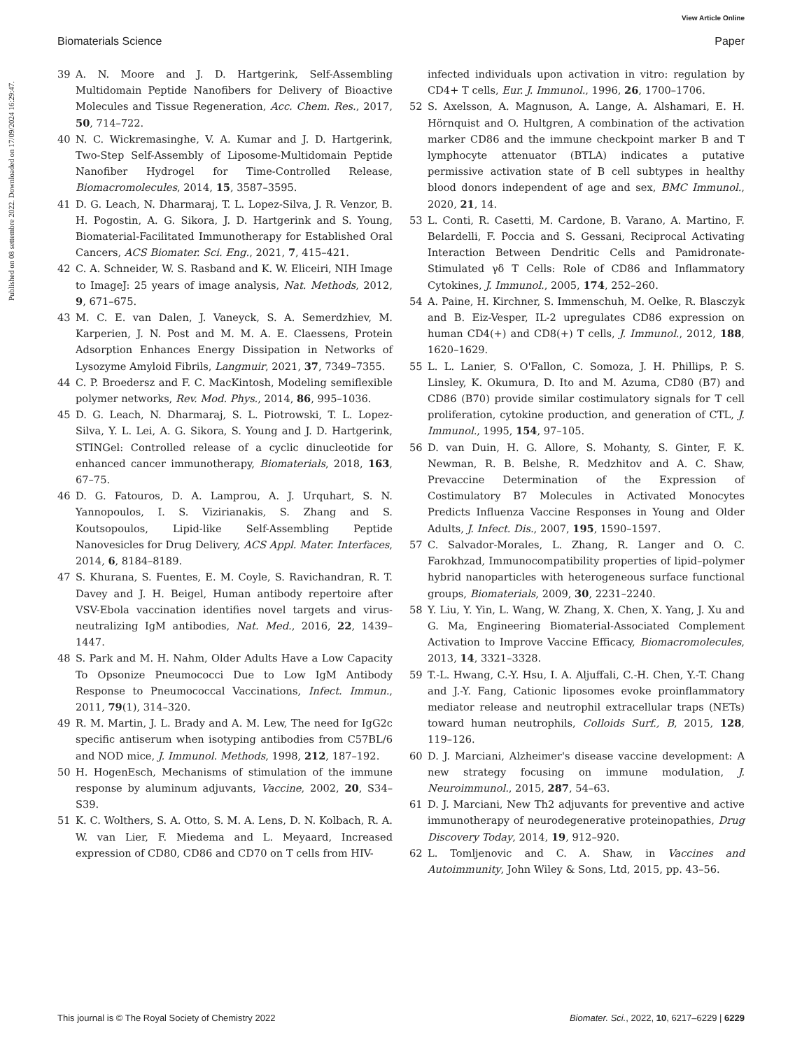View Article Online
Biomaterials Science Paper
Published on 08 settembre 2022. Downloaded on 17/09/2024 16:29:47.
39 A. N. Moore and J. D. Hartgerink, Self-Assembling Multidomain Peptide Nanofibers for Delivery of Bioactive Molecules and Tissue Regeneration, Acc. Chem. Res., 2017, 50, 714–722.
40 N. C. Wickremasinghe, V. A. Kumar and J. D. Hartgerink, Two-Step Self-Assembly of Liposome-Multidomain Peptide Nanofiber Hydrogel for Time-Controlled Release, Biomacromolecules, 2014, 15, 3587–3595.
41 D. G. Leach, N. Dharmaraj, T. L. Lopez-Silva, J. R. Venzor, B. H. Pogostin, A. G. Sikora, J. D. Hartgerink and S. Young, Biomaterial-Facilitated Immunotherapy for Established Oral Cancers, ACS Biomater. Sci. Eng., 2021, 7, 415–421.
42 C. A. Schneider, W. S. Rasband and K. W. Eliceiri, NIH Image to ImageJ: 25 years of image analysis, Nat. Methods, 2012, 9, 671–675.
43 M. C. E. van Dalen, J. Vaneyck, S. A. Semerdzhiev, M. Karperien, J. N. Post and M. M. A. E. Claessens, Protein Adsorption Enhances Energy Dissipation in Networks of Lysozyme Amyloid Fibrils, Langmuir, 2021, 37, 7349–7355.
44 C. P. Broedersz and F. C. MacKintosh, Modeling semiflexible polymer networks, Rev. Mod. Phys., 2014, 86, 995–1036.
45 D. G. Leach, N. Dharmaraj, S. L. Piotrowski, T. L. Lopez-Silva, Y. L. Lei, A. G. Sikora, S. Young and J. D. Hartgerink, STINGel: Controlled release of a cyclic dinucleotide for enhanced cancer immunotherapy, Biomaterials, 2018, 163, 67–75.
46 D. G. Fatouros, D. A. Lamprou, A. J. Urquhart, S. N. Yannopoulos, I. S. Vizirianakis, S. Zhang and S. Koutsopoulos, Lipid-like Self-Assembling Peptide Nanovesicles for Drug Delivery, ACS Appl. Mater. Interfaces, 2014, 6, 8184–8189.
47 S. Khurana, S. Fuentes, E. M. Coyle, S. Ravichandran, R. T. Davey and J. H. Beigel, Human antibody repertoire after VSV-Ebola vaccination identifies novel targets and virus-neutralizing IgM antibodies, Nat. Med., 2016, 22, 1439–1447.
48 S. Park and M. H. Nahm, Older Adults Have a Low Capacity To Opsonize Pneumococci Due to Low IgM Antibody Response to Pneumococcal Vaccinations, Infect. Immun., 2011, 79(1), 314–320.
49 R. M. Martin, J. L. Brady and A. M. Lew, The need for IgG2c specific antiserum when isotyping antibodies from C57BL/6 and NOD mice, J. Immunol. Methods, 1998, 212, 187–192.
50 H. HogenEsch, Mechanisms of stimulation of the immune response by aluminum adjuvants, Vaccine, 2002, 20, S34–S39.
51 K. C. Wolthers, S. A. Otto, S. M. A. Lens, D. N. Kolbach, R. A. W. van Lier, F. Miedema and L. Meyaard, Increased expression of CD80, CD86 and CD70 on T cells from HIV-
infected individuals upon activation in vitro: regulation by CD4+ T cells, Eur. J. Immunol., 1996, 26, 1700–1706.
52 S. Axelsson, A. Magnuson, A. Lange, A. Alshamari, E. H. Hörnquist and O. Hultgren, A combination of the activation marker CD86 and the immune checkpoint marker B and T lymphocyte attenuator (BTLA) indicates a putative permissive activation state of B cell subtypes in healthy blood donors independent of age and sex, BMC Immunol., 2020, 21, 14.
53 L. Conti, R. Casetti, M. Cardone, B. Varano, A. Martino, F. Belardelli, F. Poccia and S. Gessani, Reciprocal Activating Interaction Between Dendritic Cells and Pamidronate-Stimulated γδ T Cells: Role of CD86 and Inflammatory Cytokines, J. Immunol., 2005, 174, 252–260.
54 A. Paine, H. Kirchner, S. Immenschuh, M. Oelke, R. Blasczyk and B. Eiz-Vesper, IL-2 upregulates CD86 expression on human CD4(+) and CD8(+) T cells, J. Immunol., 2012, 188, 1620–1629.
55 L. L. Lanier, S. O'Fallon, C. Somoza, J. H. Phillips, P. S. Linsley, K. Okumura, D. Ito and M. Azuma, CD80 (B7) and CD86 (B70) provide similar costimulatory signals for T cell proliferation, cytokine production, and generation of CTL, J. Immunol., 1995, 154, 97–105.
56 D. van Duin, H. G. Allore, S. Mohanty, S. Ginter, F. K. Newman, R. B. Belshe, R. Medzhitov and A. C. Shaw, Prevaccine Determination of the Expression of Costimulatory B7 Molecules in Activated Monocytes Predicts Influenza Vaccine Responses in Young and Older Adults, J. Infect. Dis., 2007, 195, 1590–1597.
57 C. Salvador-Morales, L. Zhang, R. Langer and O. C. Farokhzad, Immunocompatibility properties of lipid–polymer hybrid nanoparticles with heterogeneous surface functional groups, Biomaterials, 2009, 30, 2231–2240.
58 Y. Liu, Y. Yin, L. Wang, W. Zhang, X. Chen, X. Yang, J. Xu and G. Ma, Engineering Biomaterial-Associated Complement Activation to Improve Vaccine Efficacy, Biomacromolecules, 2013, 14, 3321–3328.
59 T.-L. Hwang, C.-Y. Hsu, I. A. Aljuffali, C.-H. Chen, Y.-T. Chang and J.-Y. Fang, Cationic liposomes evoke proinflammatory mediator release and neutrophil extracellular traps (NETs) toward human neutrophils, Colloids Surf., B, 2015, 128, 119–126.
60 D. J. Marciani, Alzheimer's disease vaccine development: A new strategy focusing on immune modulation, J. Neuroimmunol., 2015, 287, 54–63.
61 D. J. Marciani, New Th2 adjuvants for preventive and active immunotherapy of neurodegenerative proteinopathies, Drug Discovery Today, 2014, 19, 912–920.
62 L. Tomljenovic and C. A. Shaw, in Vaccines and Autoimmunity, John Wiley & Sons, Ltd, 2015, pp. 43–56.
This journal is © The Royal Society of Chemistry 2022 Biomater. Sci., 2022, 10, 6217–6229 | 6229